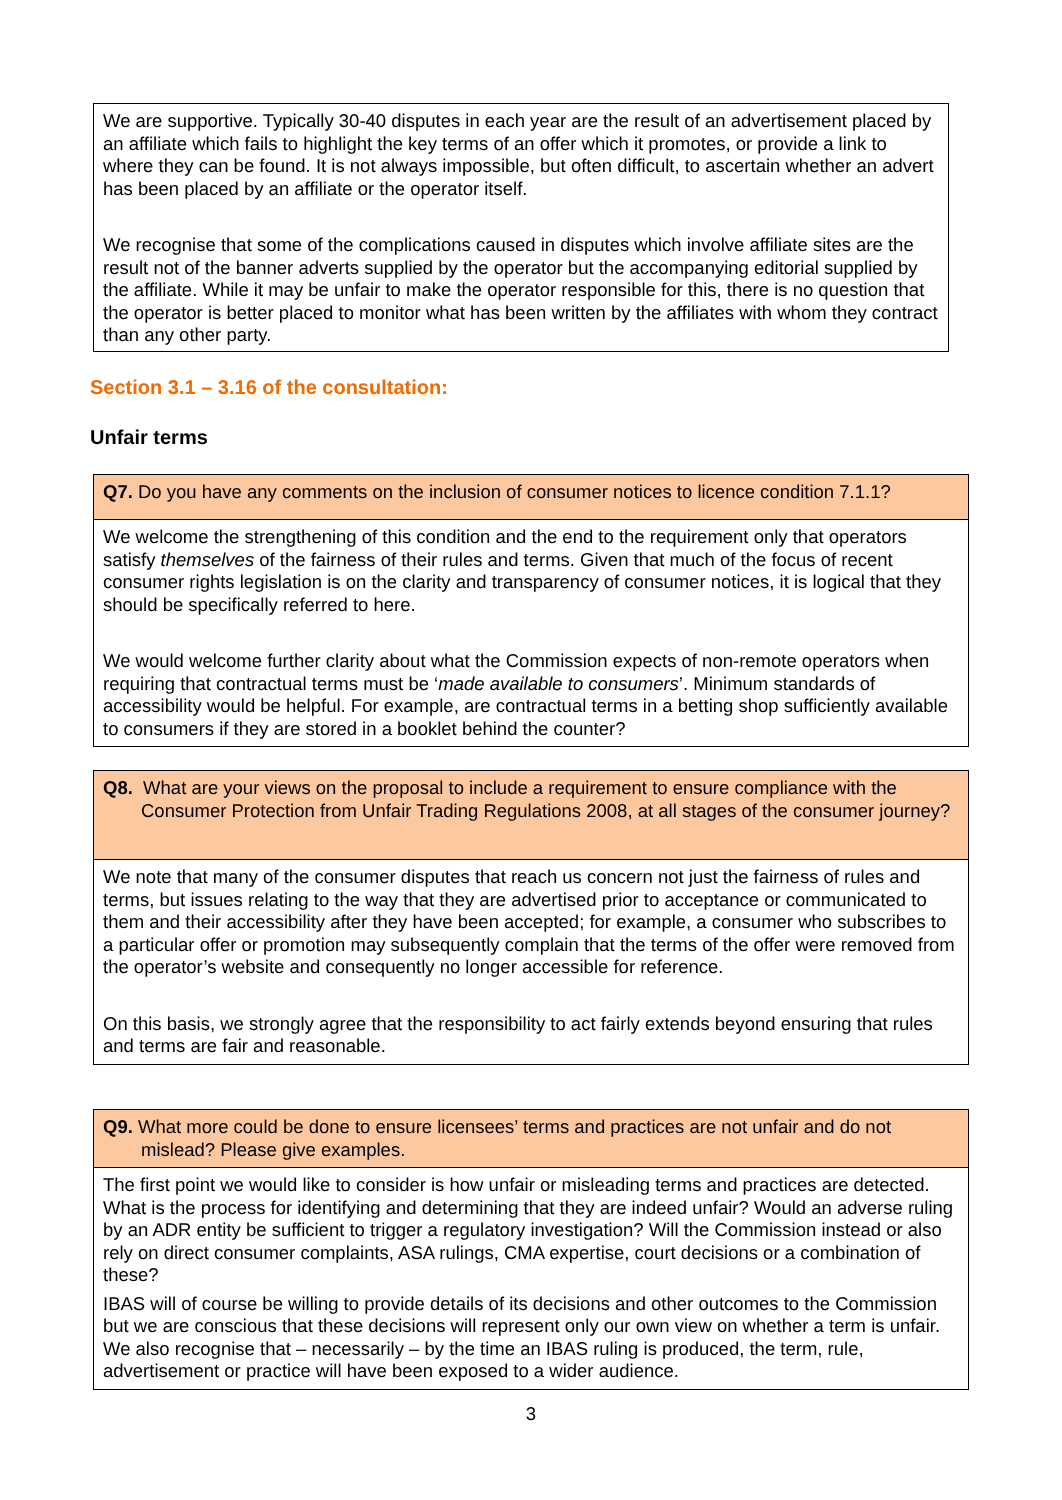| We are supportive. Typically 30-40 disputes in each year are the result of an advertisement placed by an affiliate which fails to highlight the key terms of an offer which it promotes, or provide a link to where they can be found. It is not always impossible, but often difficult, to ascertain whether an advert has been placed by an affiliate or the operator itself. We recognise that some of the complications caused in disputes which involve affiliate sites are the result not of the banner adverts supplied by the operator but the accompanying editorial supplied by the affiliate. While it may be unfair to make the operator responsible for this, there is no question that the operator is better placed to monitor what has been written by the affiliates with whom they contract than any other party. |
Section 3.1 – 3.16 of the consultation:
Unfair terms
| Q7. Do you have any comments on the inclusion of consumer notices to licence condition 7.1.1? |
| We welcome the strengthening of this condition and the end to the requirement only that operators satisfy themselves of the fairness of their rules and terms. Given that much of the focus of recent consumer rights legislation is on the clarity and transparency of consumer notices, it is logical that they should be specifically referred to here. We would welcome further clarity about what the Commission expects of non-remote operators when requiring that contractual terms must be ‘ made available to consumers ’. Minimum standards of accessibility would be helpful. For example, are contractual terms in a betting shop sufficiently available to consumers if they are stored in a booklet behind the counter? |
| Q8. What are your views on the proposal to include a requirement to ensure compliance with the Consumer Protection from Unfair Trading Regulations 2008, at all stages of the consumer journey? |
| We note that many of the consumer disputes that reach us concern not just the fairness of rules and terms, but issues relating to the way that they are advertised prior to acceptance or communicated to them and their accessibility after they have been accepted; for example, a consumer who subscribes to a particular offer or promotion may subsequently complain that the terms of the offer were removed from the operator’s website and consequently no longer accessible for reference. On this basis, we strongly agree that the responsibility to act fairly extends beyond ensuring that rules and terms are fair and reasonable. |
| Q9. What more could be done to ensure licensees’ terms and practices are not unfair and do not mislead? Please give examples. |
| The first point we would like to consider is how unfair or misleading terms and practices are detected. What is the process for identifying and determining that they are indeed unfair? Would an adverse ruling by an ADR entity be sufficient to trigger a regulatory investigation? Will the Commission instead or also rely on direct consumer complaints, ASA rulings, CMA expertise, court decisions or a combination of these? IBAS will of course be willing to provide details of its decisions and other outcomes to the Commission but we are conscious that these decisions will represent only our own view on whether a term is unfair. We also recognise that – necessarily – by the time an IBAS ruling is produced, the term, rule, advertisement or practice will have been exposed to a wider audience. |
3